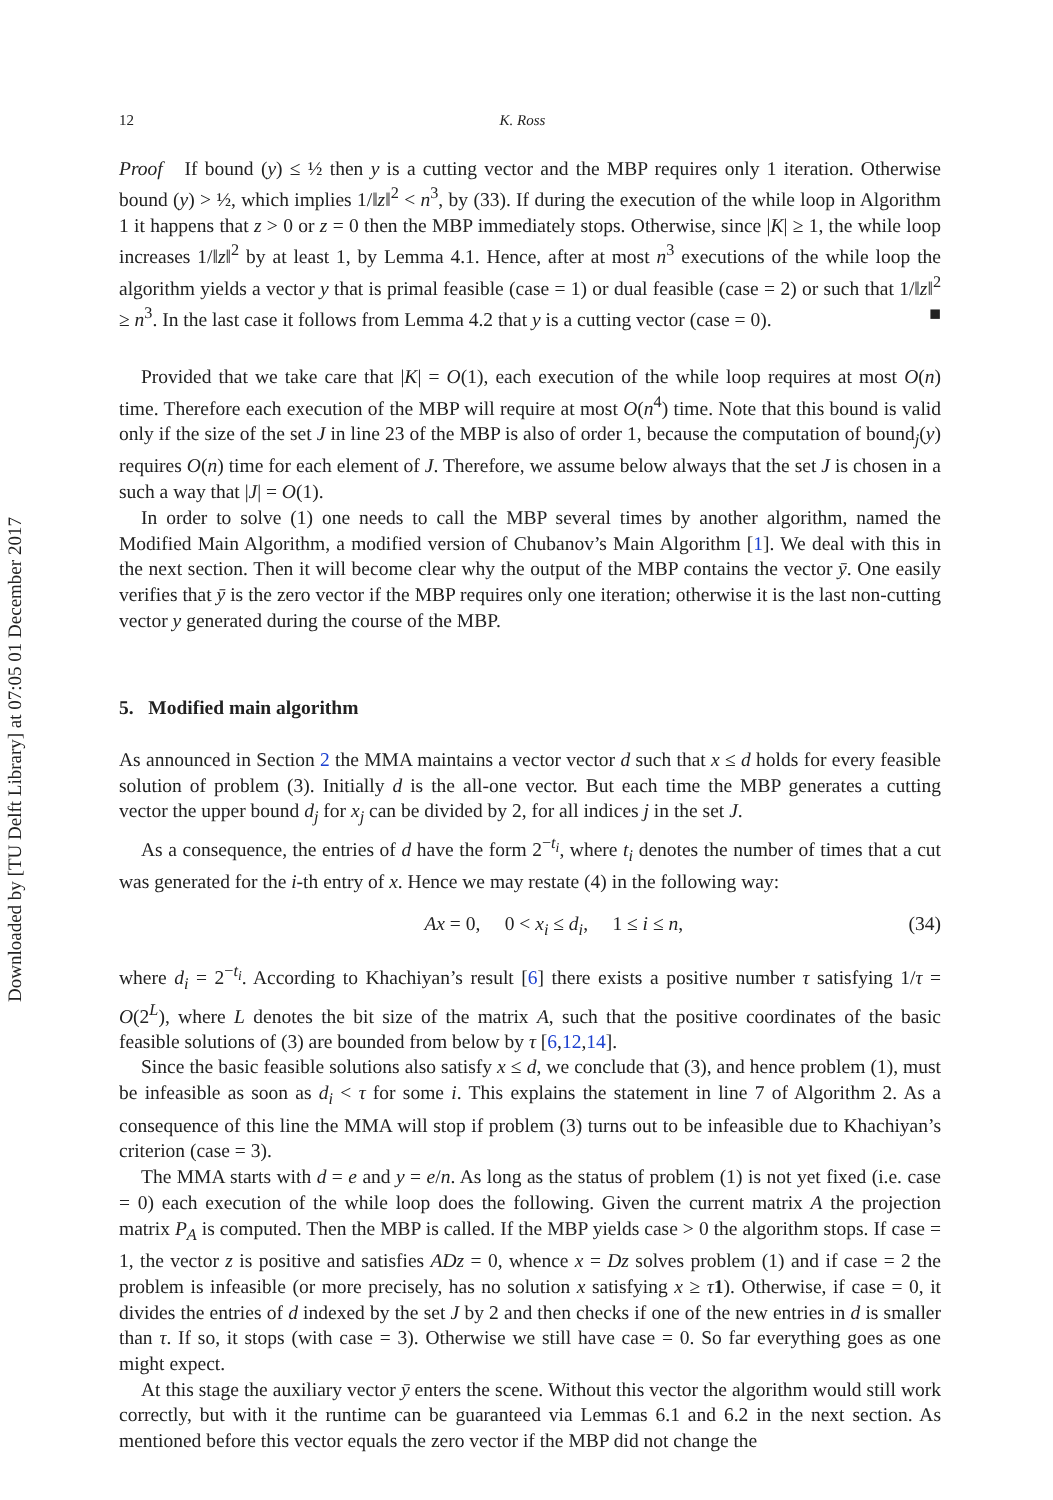Downloaded by [TU Delft Library] at 07:05 01 December 2017
12 K. Ross
Proof If bound (y) ≤ ½ then y is a cutting vector and the MBP requires only 1 iteration. Otherwise bound (y) > ½, which implies 1/‖z‖<sup>2</sup> < n<sup>3</sup>, by (33). If during the execution of the while loop in Algorithm 1 it happens that z > 0 or z = 0 then the MBP immediately stops. Otherwise, since |K| ≥ 1, the while loop increases 1/‖z‖<sup>2</sup> by at least 1, by Lemma 4.1. Hence, after at most n<sup>3</sup> executions of the while loop the algorithm yields a vector y that is primal feasible (case = 1) or dual feasible (case = 2) or such that 1/‖z‖<sup>2</sup> ≥ n<sup>3</sup>. In the last case it follows from Lemma 4.2 that y is a cutting vector (case = 0). ■
Provided that we take care that |K| = O(1), each execution of the while loop requires at most O(n) time. Therefore each execution of the MBP will require at most O(n<sup>4</sup>) time. Note that this bound is valid only if the size of the set J in line 23 of the MBP is also of order 1, because the computation of bound<sub>j</sub>(y) requires O(n) time for each element of J. Therefore, we assume below always that the set J is chosen in a such a way that |J| = O(1).
In order to solve (1) one needs to call the MBP several times by another algorithm, named the Modified Main Algorithm, a modified version of Chubanov’s Main Algorithm [1]. We deal with this in the next section. Then it will become clear why the output of the MBP contains the vector ȳ. One easily verifies that ȳ is the zero vector if the MBP requires only one iteration; otherwise it is the last non-cutting vector y generated during the course of the MBP.
5. Modified main algorithm
As announced in Section 2 the MMA maintains a vector vector d such that x ≤ d holds for every feasible solution of problem (3). Initially d is the all-one vector. But each time the MBP generates a cutting vector the upper bound d<sub>j</sub> for x<sub>j</sub> can be divided by 2, for all indices j in the set J.
As a consequence, the entries of d have the form 2<sup>−t<sub>i</sub></sup>, where t<sub>i</sub> denotes the number of times that a cut was generated for the i-th entry of x. Hence we may restate (4) in the following way:
Ax = 0, 0 < x<sub>i</sub> ≤ d<sub>i</sub>, 1 ≤ i ≤ n, (34)
where d<sub>i</sub> = 2<sup>−t<sub>i</sub></sup>. According to Khachiyan’s result [6] there exists a positive number τ satisfying 1/τ = O(2<sup>L</sup>), where L denotes the bit size of the matrix A, such that the positive coordinates of the basic feasible solutions of (3) are bounded from below by τ [6,12,14].
Since the basic feasible solutions also satisfy x ≤ d, we conclude that (3), and hence problem (1), must be infeasible as soon as d<sub>i</sub> < τ for some i. This explains the statement in line 7 of Algorithm 2. As a consequence of this line the MMA will stop if problem (3) turns out to be infeasible due to Khachiyan’s criterion (case = 3).
The MMA starts with d = e and y = e/n. As long as the status of problem (1) is not yet fixed (i.e. case = 0) each execution of the while loop does the following. Given the current matrix A the projection matrix P<sub>A</sub> is computed. Then the MBP is called. If the MBP yields case > 0 the algorithm stops. If case = 1, the vector z is positive and satisfies ADz = 0, whence x = Dz solves problem (1) and if case = 2 the problem is infeasible (or more precisely, has no solution x satisfying x ≥ τ 1). Otherwise, if case = 0, it divides the entries of d indexed by the set J by 2 and then checks if one of the new entries in d is smaller than τ. If so, it stops (with case = 3). Otherwise we still have case = 0. So far everything goes as one might expect.
At this stage the auxiliary vector ȳ enters the scene. Without this vector the algorithm would still work correctly, but with it the runtime can be guaranteed via Lemmas 6.1 and 6.2 in the next section. As mentioned before this vector equals the zero vector if the MBP did not change the